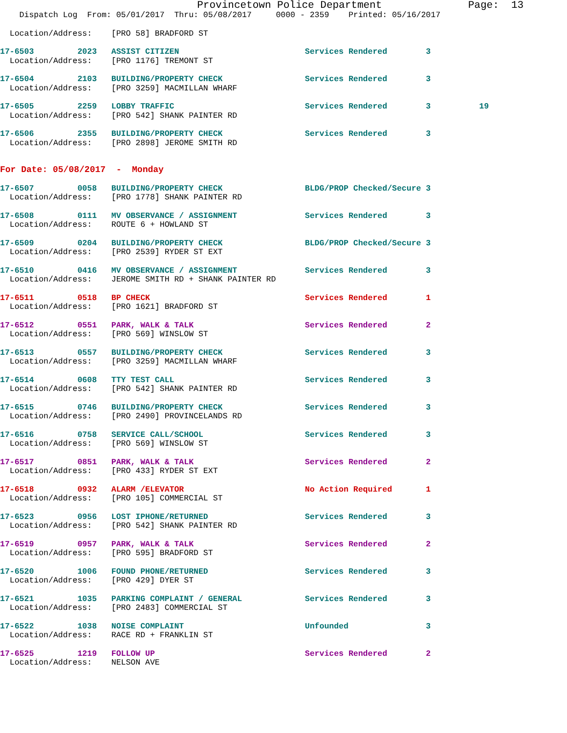Provincetown Police Department              Page:  13
    Dispatch Log  From: 05/01/2017  Thru: 05/08/2017     0000 - 2359    Printed: 05/16/2017
  Location/Address:    [PRO 58] BRADFORD ST
17-6503         2023   ASSIST CITIZEN                          Services Rendered        3
  Location/Address:    [PRO 1176] TREMONT ST
17-6504         2103   BUILDING/PROPERTY CHECK                 Services Rendered        3
  Location/Address:    [PRO 3259] MACMILLAN WHARF
17-6505         2259   LOBBY TRAFFIC                           Services Rendered        3          19
  Location/Address:    [PRO 542] SHANK PAINTER RD
17-6506         2355   BUILDING/PROPERTY CHECK                 Services Rendered        3
  Location/Address:    [PRO 2898] JEROME SMITH RD
For Date: 05/08/2017  -  Monday
17-6507         0058   BUILDING/PROPERTY CHECK                 BLDG/PROP Checked/Secure 3
  Location/Address:    [PRO 1778] SHANK PAINTER RD
17-6508         0111   MV OBSERVANCE / ASSIGNMENT              Services Rendered        3
  Location/Address:    ROUTE 6 + HOWLAND ST
17-6509         0204   BUILDING/PROPERTY CHECK                 BLDG/PROP Checked/Secure 3
  Location/Address:    [PRO 2539] RYDER ST EXT
17-6510         0416   MV OBSERVANCE / ASSIGNMENT              Services Rendered        3
  Location/Address:    JEROME SMITH RD + SHANK PAINTER RD
17-6511         0518   BP CHECK                                Services Rendered        1
  Location/Address:    [PRO 1621] BRADFORD ST
17-6512         0551   PARK, WALK & TALK                       Services Rendered        2
  Location/Address:    [PRO 569] WINSLOW ST
17-6513         0557   BUILDING/PROPERTY CHECK                 Services Rendered        3
  Location/Address:    [PRO 3259] MACMILLAN WHARF
17-6514         0608   TTY TEST CALL                           Services Rendered        3
  Location/Address:    [PRO 542] SHANK PAINTER RD
17-6515         0746   BUILDING/PROPERTY CHECK                 Services Rendered        3
  Location/Address:    [PRO 2490] PROVINCELANDS RD
17-6516         0758   SERVICE CALL/SCHOOL                     Services Rendered        3
  Location/Address:    [PRO 569] WINSLOW ST
17-6517         0851   PARK, WALK & TALK                       Services Rendered        2
  Location/Address:    [PRO 433] RYDER ST EXT
17-6518         0932   ALARM /ELEVATOR                         No Action Required       1
  Location/Address:    [PRO 105] COMMERCIAL ST
17-6523         0956   LOST IPHONE/RETURNED                    Services Rendered        3
  Location/Address:    [PRO 542] SHANK PAINTER RD
17-6519         0957   PARK, WALK & TALK                       Services Rendered        2
  Location/Address:    [PRO 595] BRADFORD ST
17-6520         1006   FOUND PHONE/RETURNED                    Services Rendered        3
  Location/Address:    [PRO 429] DYER ST
17-6521         1035   PARKING COMPLAINT / GENERAL             Services Rendered        3
  Location/Address:    [PRO 2483] COMMERCIAL ST
17-6522         1038   NOISE COMPLAINT                         Unfounded                3
  Location/Address:    RACE RD + FRANKLIN ST
17-6525         1219   FOLLOW UP                               Services Rendered        2
  Location/Address:    NELSON AVE